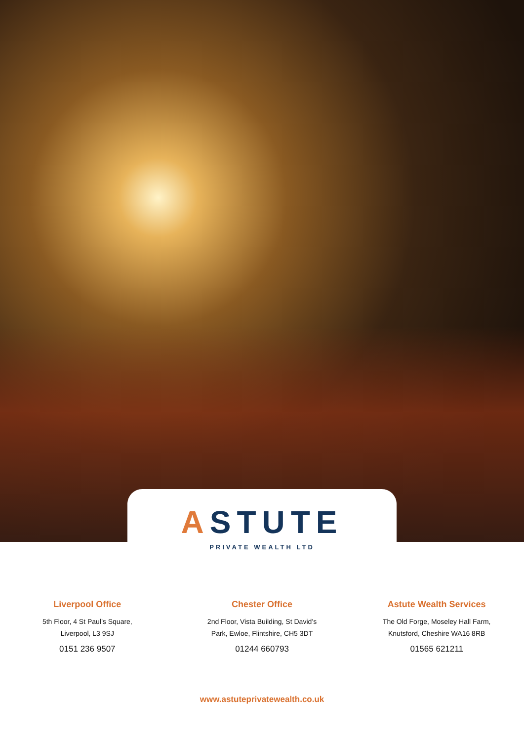ASTUTE
PRIVATE WEALTH LTD
Liverpool Office
5th Floor, 4 St Paul’s Square,
Liverpool, L3 9SJ
0151 236 9507
Chester Office
2nd Floor, Vista Building, St David’s
Park, Ewloe, Flintshire, CH5 3DT
01244 660793
Astute Wealth Services
The Old Forge, Moseley Hall Farm,
Knutsford, Cheshire WA16 8RB
01565 621211
www.astuteprivatewealth.co.uk